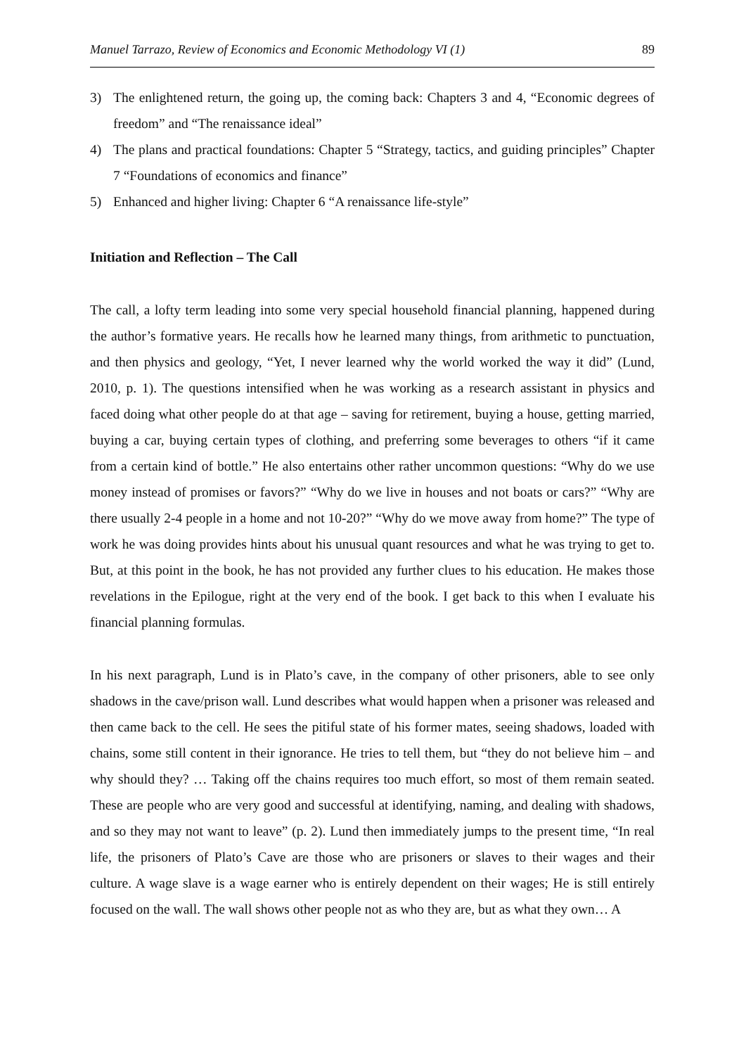Manuel Tarrazo, Review of Economics and Economic Methodology VI (1) 89
3) The enlightened return, the going up, the coming back: Chapters 3 and 4, “Economic degrees of freedom” and “The renaissance ideal”
4) The plans and practical foundations: Chapter 5 “Strategy, tactics, and guiding principles” Chapter 7 “Foundations of economics and finance”
5) Enhanced and higher living: Chapter 6 “A renaissance life-style”
Initiation and Reflection – The Call
The call, a lofty term leading into some very special household financial planning, happened during the author’s formative years. He recalls how he learned many things, from arithmetic to punctuation, and then physics and geology, “Yet, I never learned why the world worked the way it did” (Lund, 2010, p. 1). The questions intensified when he was working as a research assistant in physics and faced doing what other people do at that age – saving for retirement, buying a house, getting married, buying a car, buying certain types of clothing, and preferring some beverages to others “if it came from a certain kind of bottle.” He also entertains other rather uncommon questions: “Why do we use money instead of promises or favors?” “Why do we live in houses and not boats or cars?” “Why are there usually 2-4 people in a home and not 10-20?” “Why do we move away from home?” The type of work he was doing provides hints about his unusual quant resources and what he was trying to get to. But, at this point in the book, he has not provided any further clues to his education. He makes those revelations in the Epilogue, right at the very end of the book. I get back to this when I evaluate his financial planning formulas.
In his next paragraph, Lund is in Plato’s cave, in the company of other prisoners, able to see only shadows in the cave/prison wall. Lund describes what would happen when a prisoner was released and then came back to the cell. He sees the pitiful state of his former mates, seeing shadows, loaded with chains, some still content in their ignorance. He tries to tell them, but “they do not believe him – and why should they? … Taking off the chains requires too much effort, so most of them remain seated. These are people who are very good and successful at identifying, naming, and dealing with shadows, and so they may not want to leave” (p. 2). Lund then immediately jumps to the present time, “In real life, the prisoners of Plato’s Cave are those who are prisoners or slaves to their wages and their culture. A wage slave is a wage earner who is entirely dependent on their wages; He is still entirely focused on the wall. The wall shows other people not as who they are, but as what they own… A